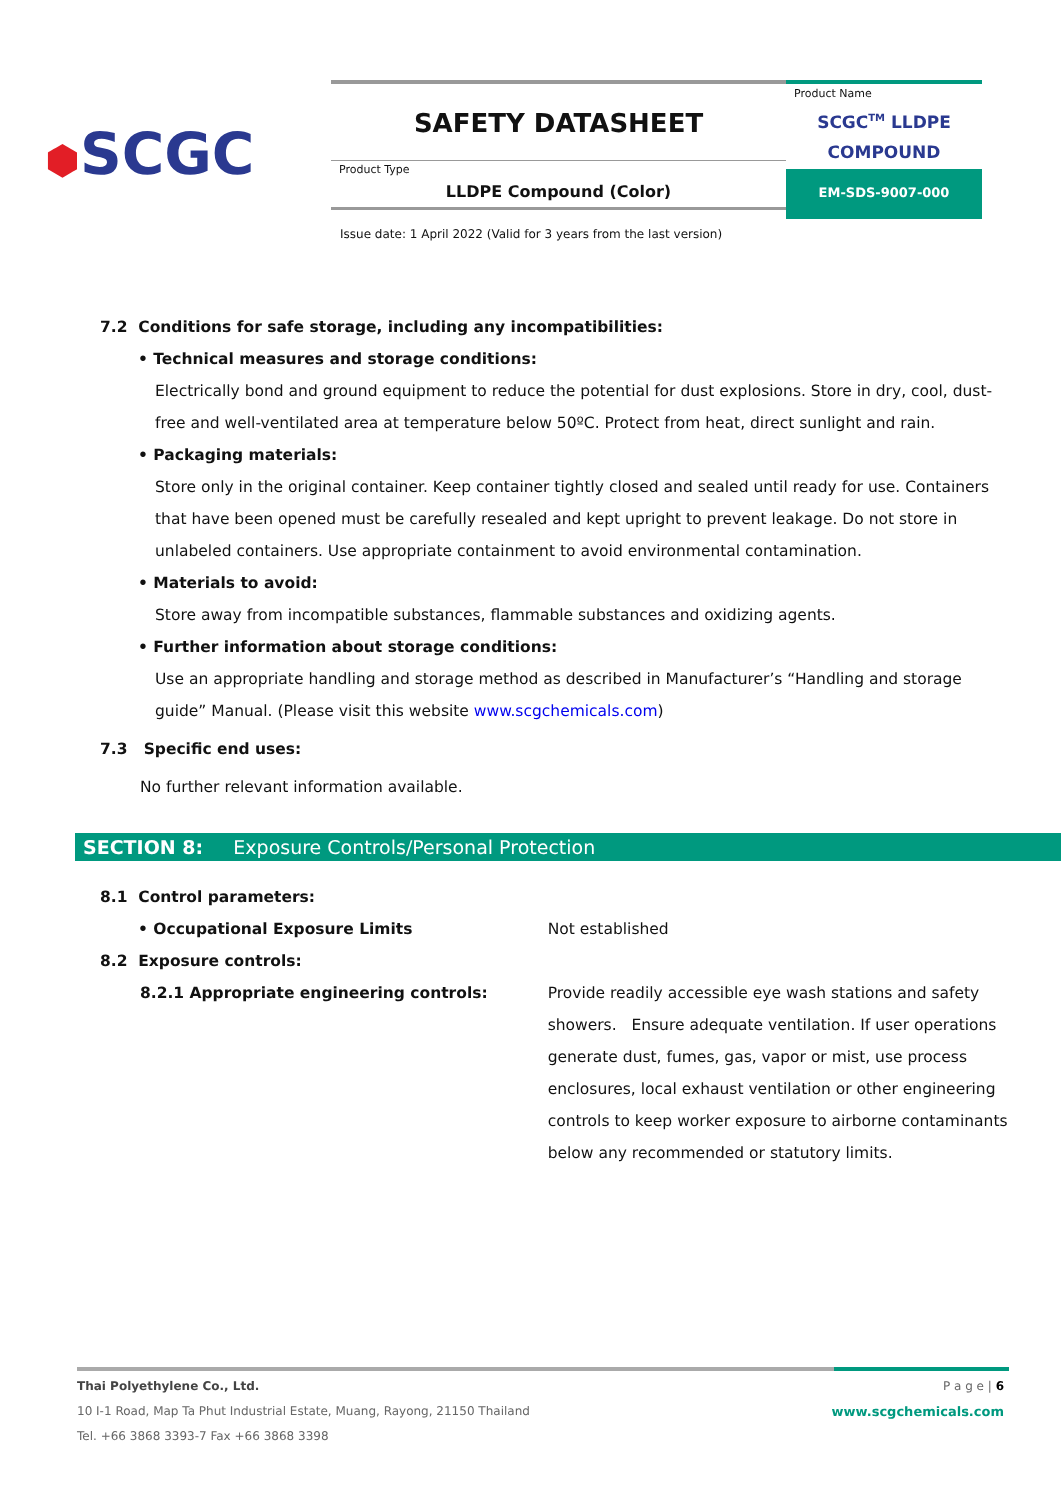⬢SCGC
SAFETY DATASHEET
Product Type
LLDPE Compound (Color)
Product Name
SCGC<sup>TM</sup> LLDPE
COMPOUND
EM-SDS-9007-000
Issue date: 1 April 2022 (Valid for 3 years from the last version)
7.2 Conditions for safe storage, including any incompatibilities:
• Technical measures and storage conditions:
Electrically bond and ground equipment to reduce the potential for dust explosions. Store in dry, cool, dust-free and well-ventilated area at temperature below 50ºC. Protect from heat, direct sunlight and rain.
• Packaging materials:
Store only in the original container. Keep container tightly closed and sealed until ready for use. Containers that have been opened must be carefully resealed and kept upright to prevent leakage. Do not store in unlabeled containers. Use appropriate containment to avoid environmental contamination.
• Materials to avoid:
Store away from incompatible substances, flammable substances and oxidizing agents.
• Further information about storage conditions:
Use an appropriate handling and storage method as described in Manufacturer’s “Handling and storage guide” Manual. (Please visit this website www.scgchemicals.com)
7.3 Specific end uses:
No further relevant information available.
SECTION 8: Exposure Controls/Personal Protection
| 8.1 Control parameters: | |
| • Occupational Exposure Limits | Not established |
| 8.2 Exposure controls: | |
| 8.2.1 Appropriate engineering controls: | Provide readily accessible eye wash stations and safety showers. Ensure adequate ventilation. If user operations generate dust, fumes, gas, vapor or mist, use process enclosures, local exhaust ventilation or other engineering controls to keep worker exposure to airborne contaminants below any recommended or statutory limits. |
Thai Polyethylene Co., Ltd.
10 I-1 Road, Map Ta Phut Industrial Estate, Muang, Rayong, 21150 Thailand
Tel. +66 3868 3393-7 Fax +66 3868 3398
P a g e | 6
www.scgchemicals.com